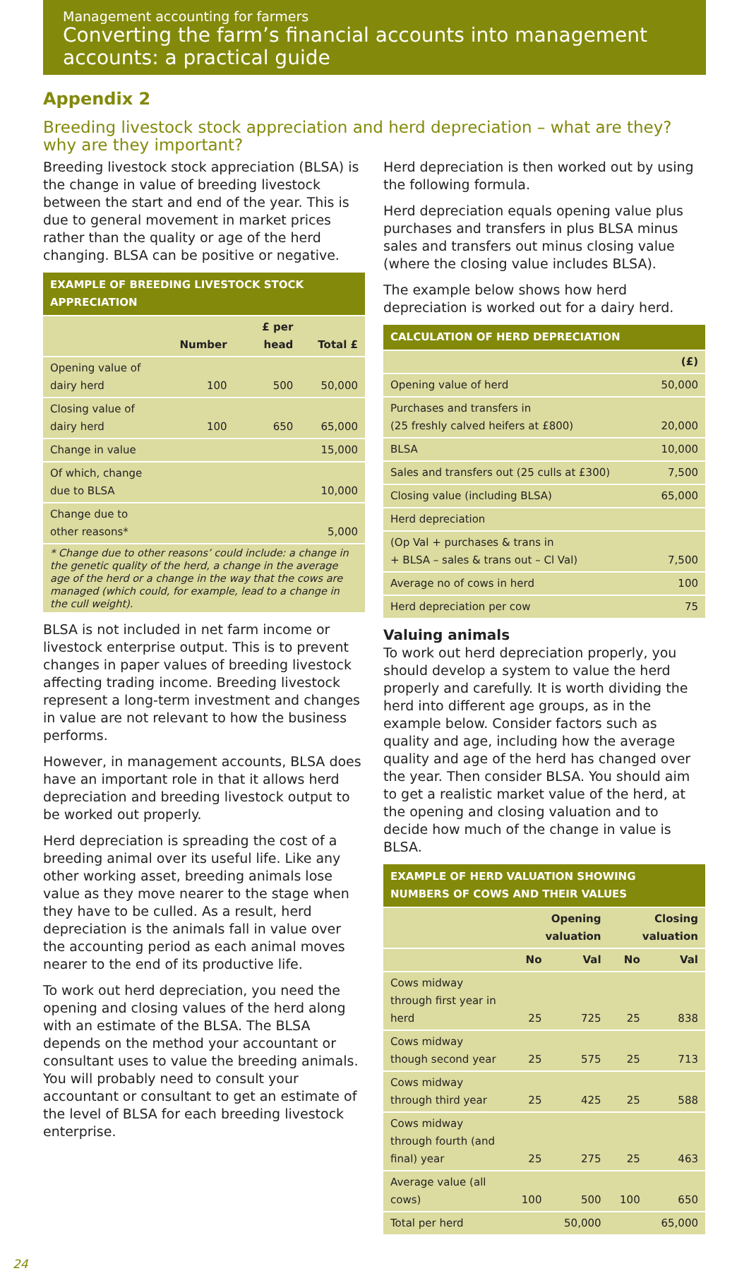Management accounting for farmers
Converting the farm’s financial accounts into management accounts: a practical guide
Appendix 2
Breeding livestock stock appreciation and herd depreciation – what are they? why are they important?
Breeding livestock stock appreciation (BLSA) is the change in value of breeding livestock between the start and end of the year. This is due to general movement in market prices rather than the quality or age of the herd changing. BLSA can be positive or negative.
| EXAMPLE OF BREEDING LIVESTOCK STOCK APPRECIATION | | | |
| --- | --- | --- | --- |
| | Number | £ per head | Total £ |
| Opening value of dairy herd | 100 | 500 | 50,000 |
| Closing value of dairy herd | 100 | 650 | 65,000 |
| Change in value | | | 15,000 |
| Of which, change due to BLSA | | | 10,000 |
| Change due to other reasons* | | | 5,000 |
| * Change due to other reasons’ could include: a change in the genetic quality of the herd, a change in the average age of the herd or a change in the way that the cows are managed (which could, for example, lead to a change in the cull weight). | | | |
BLSA is not included in net farm income or livestock enterprise output. This is to prevent changes in paper values of breeding livestock affecting trading income. Breeding livestock represent a long-term investment and changes in value are not relevant to how the business performs.
However, in management accounts, BLSA does have an important role in that it allows herd depreciation and breeding livestock output to be worked out properly.
Herd depreciation is spreading the cost of a breeding animal over its useful life. Like any other working asset, breeding animals lose value as they move nearer to the stage when they have to be culled. As a result, herd depreciation is the animals fall in value over the accounting period as each animal moves nearer to the end of its productive life.
To work out herd depreciation, you need the opening and closing values of the herd along with an estimate of the BLSA. The BLSA depends on the method your accountant or consultant uses to value the breeding animals. You will probably need to consult your accountant or consultant to get an estimate of the level of BLSA for each breeding livestock enterprise.
Herd depreciation is then worked out by using the following formula.
Herd depreciation equals opening value plus purchases and transfers in plus BLSA minus sales and transfers out minus closing value (where the closing value includes BLSA).
The example below shows how herd depreciation is worked out for a dairy herd.
| CALCULATION OF HERD DEPRECIATION | |
| --- | --- |
| | (£) |
| Opening value of herd | 50,000 |
| Purchases and transfers in (25 freshly calved heifers at £800) | 20,000 |
| BLSA | 10,000 |
| Sales and transfers out (25 culls at £300) | 7,500 |
| Closing value (including BLSA) | 65,000 |
| Herd depreciation | |
| (Op Val + purchases & trans in + BLSA – sales & trans out – Cl Val) | 7,500 |
| Average no of cows in herd | 100 |
| Herd depreciation per cow | 75 |
Valuing animals
To work out herd depreciation properly, you should develop a system to value the herd properly and carefully. It is worth dividing the herd into different age groups, as in the example below. Consider factors such as quality and age, including how the average quality and age of the herd has changed over the year. Then consider BLSA. You should aim to get a realistic market value of the herd, at the opening and closing valuation and to decide how much of the change in value is BLSA.
| EXAMPLE OF HERD VALUATION SHOWING NUMBERS OF COWS AND THEIR VALUES | | | | |
| --- | --- | --- | --- | --- |
| | Opening valuation | | Closing valuation | |
| | No | Val | No | Val |
| Cows midway through first year in herd | 25 | 725 | 25 | 838 |
| Cows midway though second year | 25 | 575 | 25 | 713 |
| Cows midway through third year | 25 | 425 | 25 | 588 |
| Cows midway through fourth (and final) year | 25 | 275 | 25 | 463 |
| Average value (all cows) | 100 | 500 | 100 | 650 |
| Total per herd | | 50,000 | | 65,000 |
24